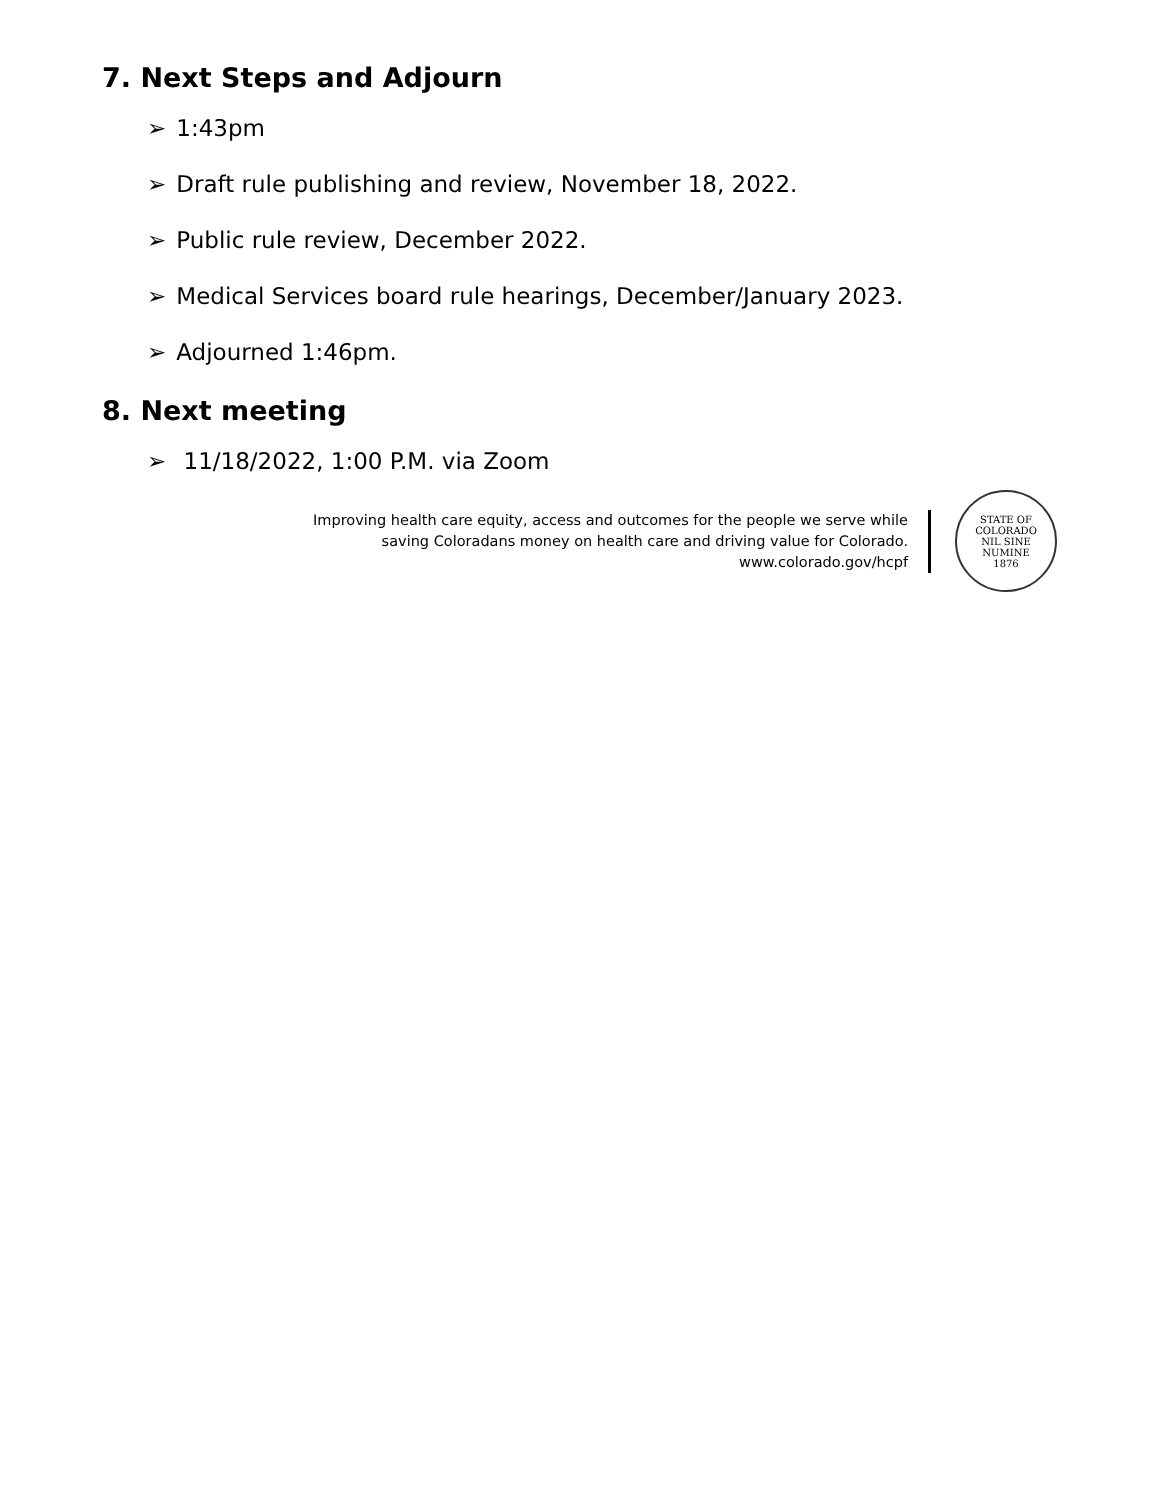7. Next Steps and Adjourn
➢ 1:43pm
➢ Draft rule publishing and review, November 18, 2022.
➢ Public rule review, December 2022.
➢ Medical Services board rule hearings, December/January 2023.
➢ Adjourned 1:46pm.
8. Next meeting
➢ 11/18/2022, 1:00 P.M. via Zoom
Improving health care equity, access and outcomes for the people we serve while
saving Coloradans money on health care and driving value for Colorado.
www.colorado.gov/hcpf
STATE OF COLORADO
NIL SINE NUMINE
1876